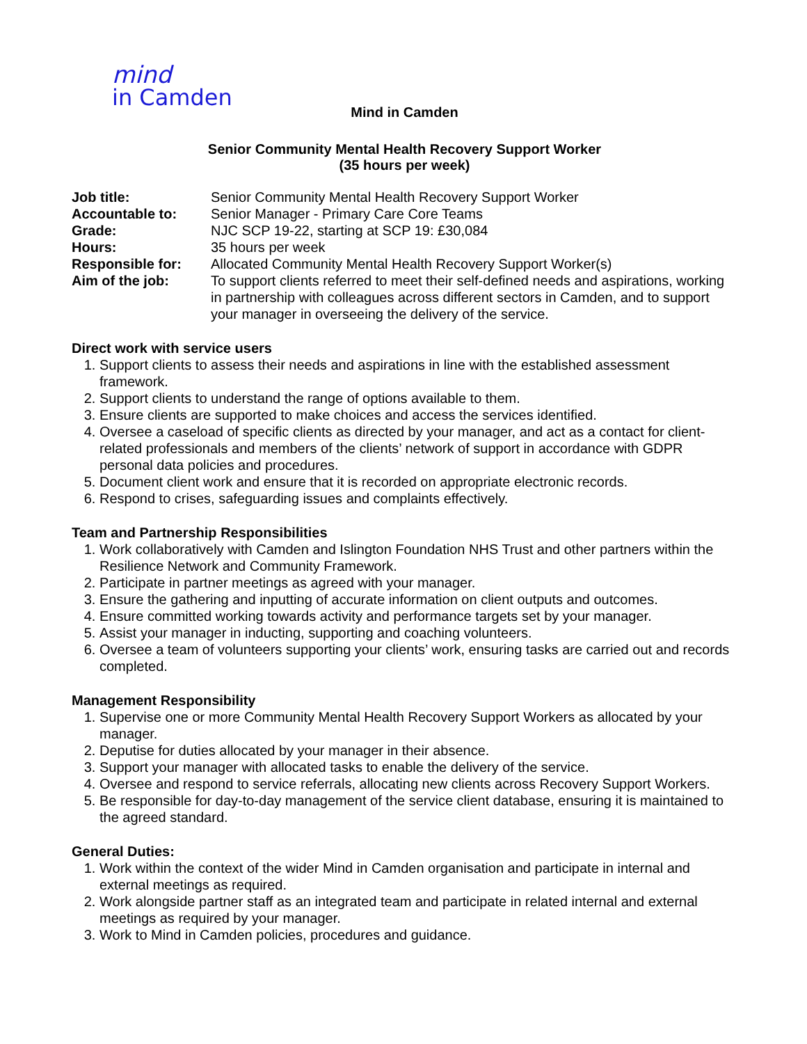mind
in Camden
Mind in Camden
Senior Community Mental Health Recovery Support Worker
(35 hours per week)
| Job title: | Senior Community Mental Health Recovery Support Worker |
| Accountable to: | Senior Manager - Primary Care Core Teams |
| Grade: | NJC SCP 19-22, starting at SCP 19: £30,084 |
| Hours: | 35 hours per week |
| Responsible for: | Allocated Community Mental Health Recovery Support Worker(s) |
| Aim of the job: | To support clients referred to meet their self-defined needs and aspirations, working in partnership with colleagues across different sectors in Camden, and to support your manager in overseeing the delivery of the service. |
Direct work with service users
1. Support clients to assess their needs and aspirations in line with the established assessment framework.
2. Support clients to understand the range of options available to them.
3. Ensure clients are supported to make choices and access the services identified.
4. Oversee a caseload of specific clients as directed by your manager, and act as a contact for client-related professionals and members of the clients’ network of support in accordance with GDPR personal data policies and procedures.
5. Document client work and ensure that it is recorded on appropriate electronic records.
6. Respond to crises, safeguarding issues and complaints effectively.
Team and Partnership Responsibilities
1. Work collaboratively with Camden and Islington Foundation NHS Trust and other partners within the Resilience Network and Community Framework.
2. Participate in partner meetings as agreed with your manager.
3. Ensure the gathering and inputting of accurate information on client outputs and outcomes.
4. Ensure committed working towards activity and performance targets set by your manager.
5. Assist your manager in inducting, supporting and coaching volunteers.
6. Oversee a team of volunteers supporting your clients’ work, ensuring tasks are carried out and records completed.
Management Responsibility
1. Supervise one or more Community Mental Health Recovery Support Workers as allocated by your manager.
2. Deputise for duties allocated by your manager in their absence.
3. Support your manager with allocated tasks to enable the delivery of the service.
4. Oversee and respond to service referrals, allocating new clients across Recovery Support Workers.
5. Be responsible for day-to-day management of the service client database, ensuring it is maintained to the agreed standard.
General Duties:
1. Work within the context of the wider Mind in Camden organisation and participate in internal and external meetings as required.
2. Work alongside partner staff as an integrated team and participate in related internal and external meetings as required by your manager.
3. Work to Mind in Camden policies, procedures and guidance.